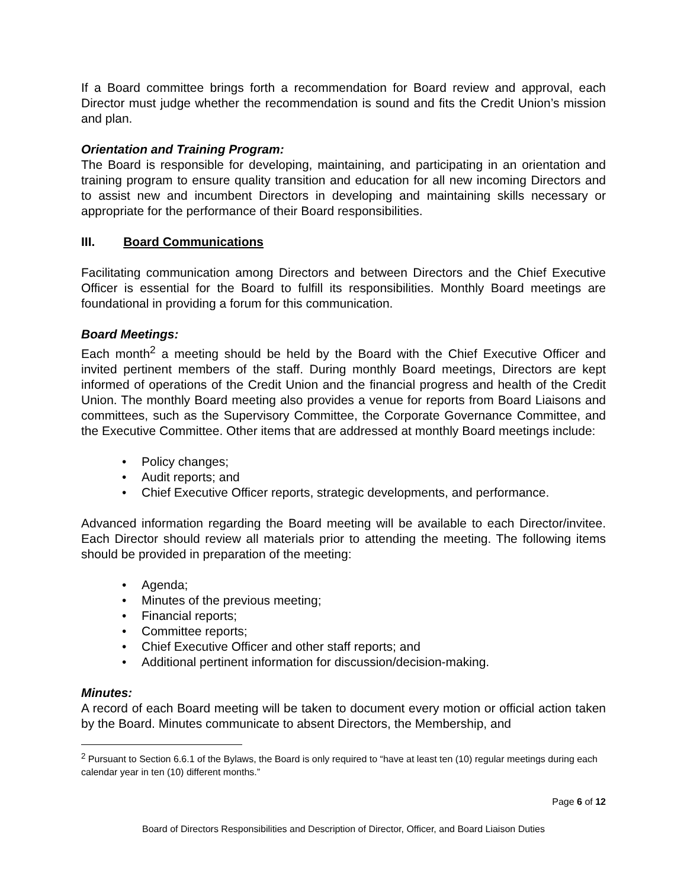If a Board committee brings forth a recommendation for Board review and approval, each Director must judge whether the recommendation is sound and fits the Credit Union’s mission and plan.
Orientation and Training Program:
The Board is responsible for developing, maintaining, and participating in an orientation and training program to ensure quality transition and education for all new incoming Directors and to assist new and incumbent Directors in developing and maintaining skills necessary or appropriate for the performance of their Board responsibilities.
III. Board Communications
Facilitating communication among Directors and between Directors and the Chief Executive Officer is essential for the Board to fulfill its responsibilities. Monthly Board meetings are foundational in providing a forum for this communication.
Board Meetings:
Each month<sup>2</sup> a meeting should be held by the Board with the Chief Executive Officer and invited pertinent members of the staff. During monthly Board meetings, Directors are kept informed of operations of the Credit Union and the financial progress and health of the Credit Union. The monthly Board meeting also provides a venue for reports from Board Liaisons and committees, such as the Supervisory Committee, the Corporate Governance Committee, and the Executive Committee. Other items that are addressed at monthly Board meetings include:
• Policy changes;
• Audit reports; and
• Chief Executive Officer reports, strategic developments, and performance.
Advanced information regarding the Board meeting will be available to each Director/invitee. Each Director should review all materials prior to attending the meeting. The following items should be provided in preparation of the meeting:
• Agenda;
• Minutes of the previous meeting;
• Financial reports;
• Committee reports;
• Chief Executive Officer and other staff reports; and
• Additional pertinent information for discussion/decision-making.
Minutes:
A record of each Board meeting will be taken to document every motion or official action taken by the Board. Minutes communicate to absent Directors, the Membership, and
<sup>2</sup> Pursuant to Section 6.6.1 of the Bylaws, the Board is only required to “have at least ten (10) regular meetings during each calendar year in ten (10) different months.”
Page 6 of 12
Board of Directors Responsibilities and Description of Director, Officer, and Board Liaison Duties